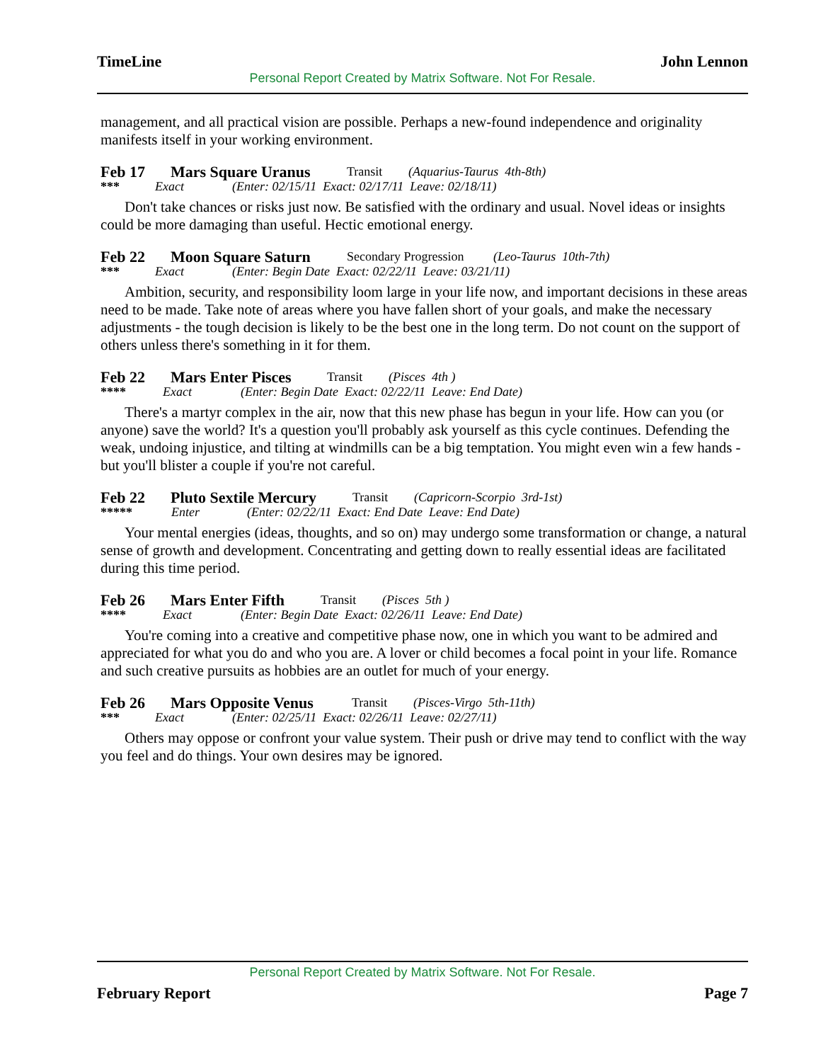TimeLine John Lennon
Personal Report Created by Matrix Software. Not For Resale.
management, and all practical vision are possible. Perhaps a new-found independence and originality manifests itself in your working environment.
Feb 17 Mars Square Uranus Transit (Aquarius-Taurus 4th-8th)
*** Exact (Enter: 02/15/11 Exact: 02/17/11 Leave: 02/18/11)
Don't take chances or risks just now. Be satisfied with the ordinary and usual. Novel ideas or insights could be more damaging than useful. Hectic emotional energy.
Feb 22 Moon Square Saturn Secondary Progression (Leo-Taurus 10th-7th)
*** Exact (Enter: Begin Date Exact: 02/22/11 Leave: 03/21/11)
Ambition, security, and responsibility loom large in your life now, and important decisions in these areas need to be made. Take note of areas where you have fallen short of your goals, and make the necessary adjustments - the tough decision is likely to be the best one in the long term. Do not count on the support of others unless there's something in it for them.
Feb 22 Mars Enter Pisces Transit (Pisces 4th )
**** Exact (Enter: Begin Date Exact: 02/22/11 Leave: End Date)
There's a martyr complex in the air, now that this new phase has begun in your life. How can you (or anyone) save the world? It's a question you'll probably ask yourself as this cycle continues. Defending the weak, undoing injustice, and tilting at windmills can be a big temptation. You might even win a few hands - but you'll blister a couple if you're not careful.
Feb 22 Pluto Sextile Mercury Transit (Capricorn-Scorpio 3rd-1st)
***** Enter (Enter: 02/22/11 Exact: End Date Leave: End Date)
Your mental energies (ideas, thoughts, and so on) may undergo some transformation or change, a natural sense of growth and development. Concentrating and getting down to really essential ideas are facilitated during this time period.
Feb 26 Mars Enter Fifth Transit (Pisces 5th )
**** Exact (Enter: Begin Date Exact: 02/26/11 Leave: End Date)
You're coming into a creative and competitive phase now, one in which you want to be admired and appreciated for what you do and who you are. A lover or child becomes a focal point in your life. Romance and such creative pursuits as hobbies are an outlet for much of your energy.
Feb 26 Mars Opposite Venus Transit (Pisces-Virgo 5th-11th)
*** Exact (Enter: 02/25/11 Exact: 02/26/11 Leave: 02/27/11)
Others may oppose or confront your value system. Their push or drive may tend to conflict with the way you feel and do things. Your own desires may be ignored.
Personal Report Created by Matrix Software. Not For Resale.
February Report Page 7